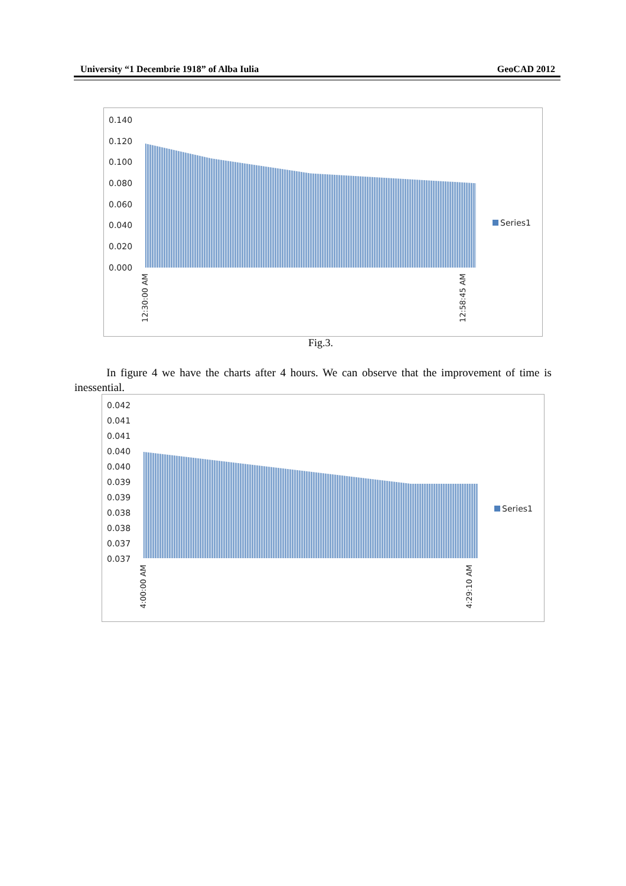University “1 Decembrie 1918” of Alba Iulia GeoCAD 2012
0.140
0.120
0.100
0.080
0.060
0.040
0.020
0.000
12:30:00 AM
12:58:45 AM
Series1
Fig.3.
In figure 4 we have the charts after 4 hours. We can observe that the improvement of time is inessential.
0.042
0.041
0.041
0.040
0.040
0.039
0.039
0.038
0.038
0.037
0.037
4:00:00 AM
4:29:10 AM
Series1